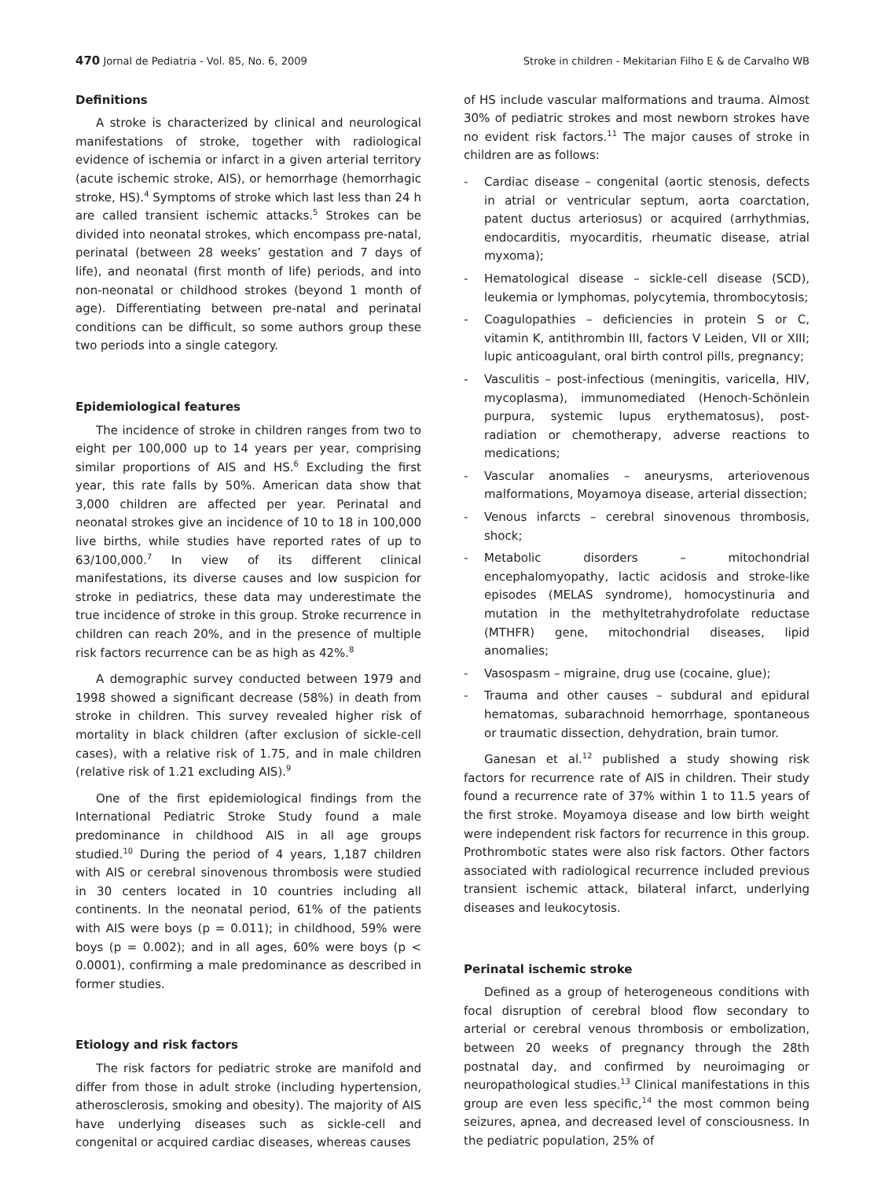470 Jornal de Pediatria - Vol. 85, No. 6, 2009 Stroke in children - Mekitarian Filho E & de Carvalho WB
Definitions
A stroke is characterized by clinical and neurological manifestations of stroke, together with radiological evidence of ischemia or infarct in a given arterial territory (acute ischemic stroke, AIS), or hemorrhage (hemorrhagic stroke, HS).<sup>4</sup> Symptoms of stroke which last less than 24 h are called transient ischemic attacks.<sup>5</sup> Strokes can be divided into neonatal strokes, which encompass pre-natal, perinatal (between 28 weeks’ gestation and 7 days of life), and neonatal (first month of life) periods, and into non-neonatal or childhood strokes (beyond 1 month of age). Differentiating between pre-natal and perinatal conditions can be difficult, so some authors group these two periods into a single category.
Epidemiological features
The incidence of stroke in children ranges from two to eight per 100,000 up to 14 years per year, comprising similar proportions of AIS and HS.<sup>6</sup> Excluding the first year, this rate falls by 50%. American data show that 3,000 children are affected per year. Perinatal and neonatal strokes give an incidence of 10 to 18 in 100,000 live births, while studies have reported rates of up to 63/100,000.<sup>7</sup> In view of its different clinical manifestations, its diverse causes and low suspicion for stroke in pediatrics, these data may underestimate the true incidence of stroke in this group. Stroke recurrence in children can reach 20%, and in the presence of multiple risk factors recurrence can be as high as 42%.<sup>8</sup>
A demographic survey conducted between 1979 and 1998 showed a significant decrease (58%) in death from stroke in children. This survey revealed higher risk of mortality in black children (after exclusion of sickle-cell cases), with a relative risk of 1.75, and in male children (relative risk of 1.21 excluding AIS).<sup>9</sup>
One of the first epidemiological findings from the International Pediatric Stroke Study found a male predominance in childhood AIS in all age groups studied.<sup>10</sup> During the period of 4 years, 1,187 children with AIS or cerebral sinovenous thrombosis were studied in 30 centers located in 10 countries including all continents. In the neonatal period, 61% of the patients with AIS were boys (p = 0.011); in childhood, 59% were boys (p = 0.002); and in all ages, 60% were boys (p < 0.0001), confirming a male predominance as described in former studies.
Etiology and risk factors
The risk factors for pediatric stroke are manifold and differ from those in adult stroke (including hypertension, atherosclerosis, smoking and obesity). The majority of AIS have underlying diseases such as sickle-cell and congenital or acquired cardiac diseases, whereas causes
of HS include vascular malformations and trauma. Almost 30% of pediatric strokes and most newborn strokes have no evident risk factors.<sup>11</sup> The major causes of stroke in children are as follows:
- Cardiac disease – congenital (aortic stenosis, defects in atrial or ventricular septum, aorta coarctation, patent ductus arteriosus) or acquired (arrhythmias, endocarditis, myocarditis, rheumatic disease, atrial myxoma);
- Hematological disease – sickle-cell disease (SCD), leukemia or lymphomas, polycytemia, thrombocytosis;
- Coagulopathies – deficiencies in protein S or C, vitamin K, antithrombin III, factors V Leiden, VII or XIII; lupic anticoagulant, oral birth control pills, pregnancy;
- Vasculitis – post-infectious (meningitis, varicella, HIV, mycoplasma), immunomediated (Henoch-Schönlein purpura, systemic lupus erythematosus), post-radiation or chemotherapy, adverse reactions to medications;
- Vascular anomalies – aneurysms, arteriovenous malformations, Moyamoya disease, arterial dissection;
- Venous infarcts – cerebral sinovenous thrombosis, shock;
- Metabolic disorders – mitochondrial encephalomyopathy, lactic acidosis and stroke-like episodes (MELAS syndrome), homocystinuria and mutation in the methyltetrahydrofolate reductase (MTHFR) gene, mitochondrial diseases, lipid anomalies;
- Vasospasm – migraine, drug use (cocaine, glue);
- Trauma and other causes – subdural and epidural hematomas, subarachnoid hemorrhage, spontaneous or traumatic dissection, dehydration, brain tumor.
Ganesan et al.<sup>12</sup> published a study showing risk factors for recurrence rate of AIS in children. Their study found a recurrence rate of 37% within 1 to 11.5 years of the first stroke. Moyamoya disease and low birth weight were independent risk factors for recurrence in this group. Prothrombotic states were also risk factors. Other factors associated with radiological recurrence included previous transient ischemic attack, bilateral infarct, underlying diseases and leukocytosis.
Perinatal ischemic stroke
Defined as a group of heterogeneous conditions with focal disruption of cerebral blood flow secondary to arterial or cerebral venous thrombosis or embolization, between 20 weeks of pregnancy through the 28th postnatal day, and confirmed by neuroimaging or neuropathological studies.<sup>13</sup> Clinical manifestations in this group are even less specific,<sup>14</sup> the most common being seizures, apnea, and decreased level of consciousness. In the pediatric population, 25% of